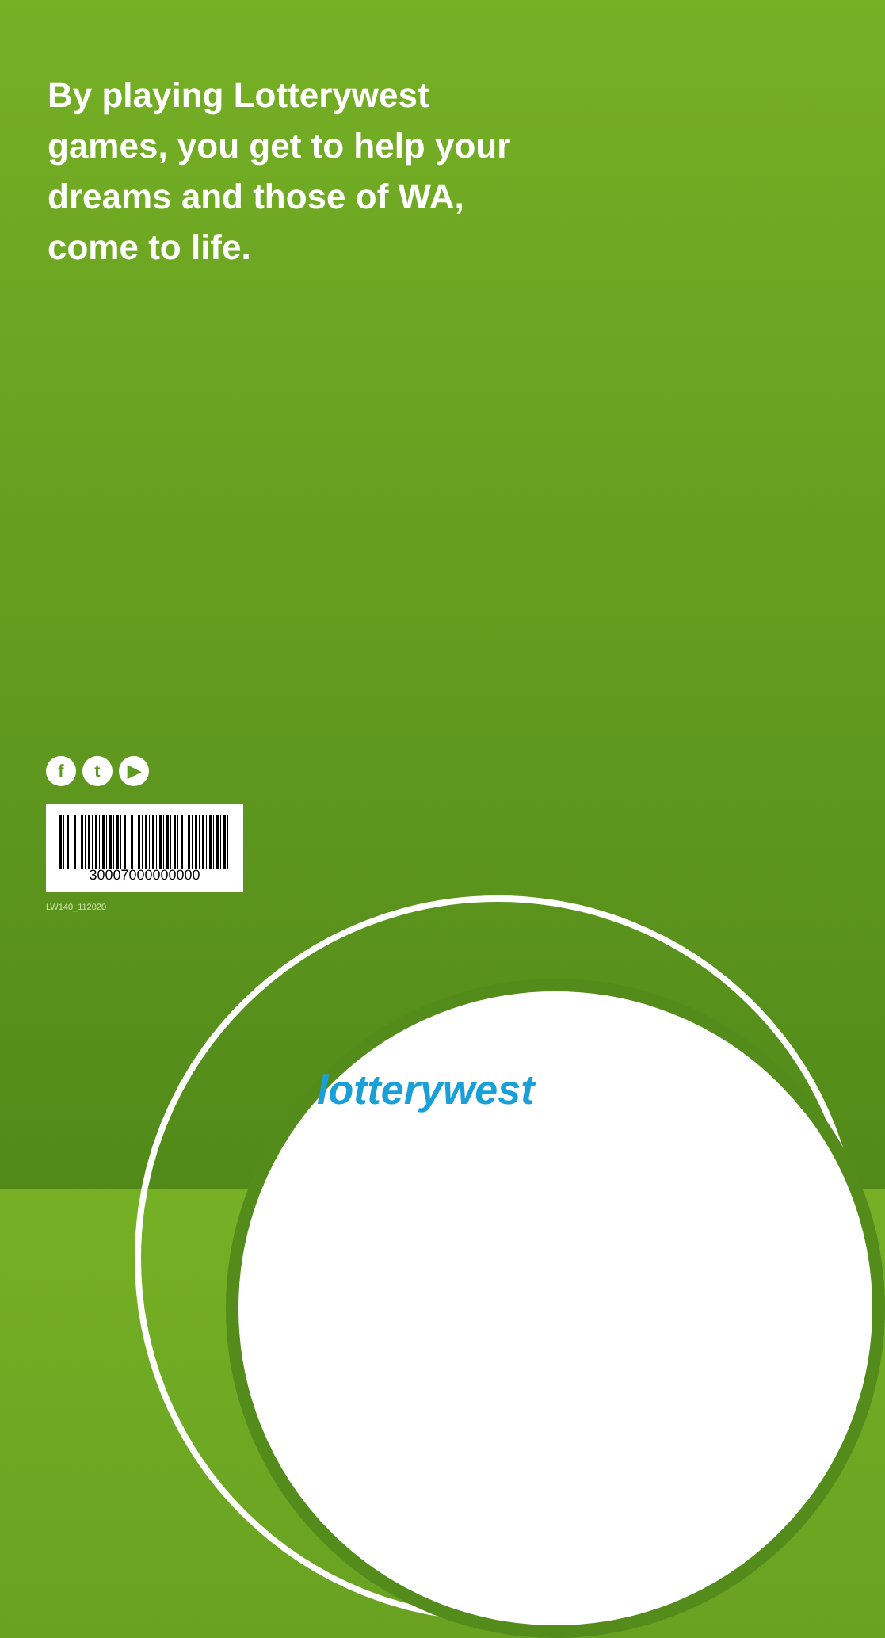By playing Lotterywest games, you get to help your dreams and those of WA, come to life.
f t ▶
30007000000000
LW140_112020
lotterywest